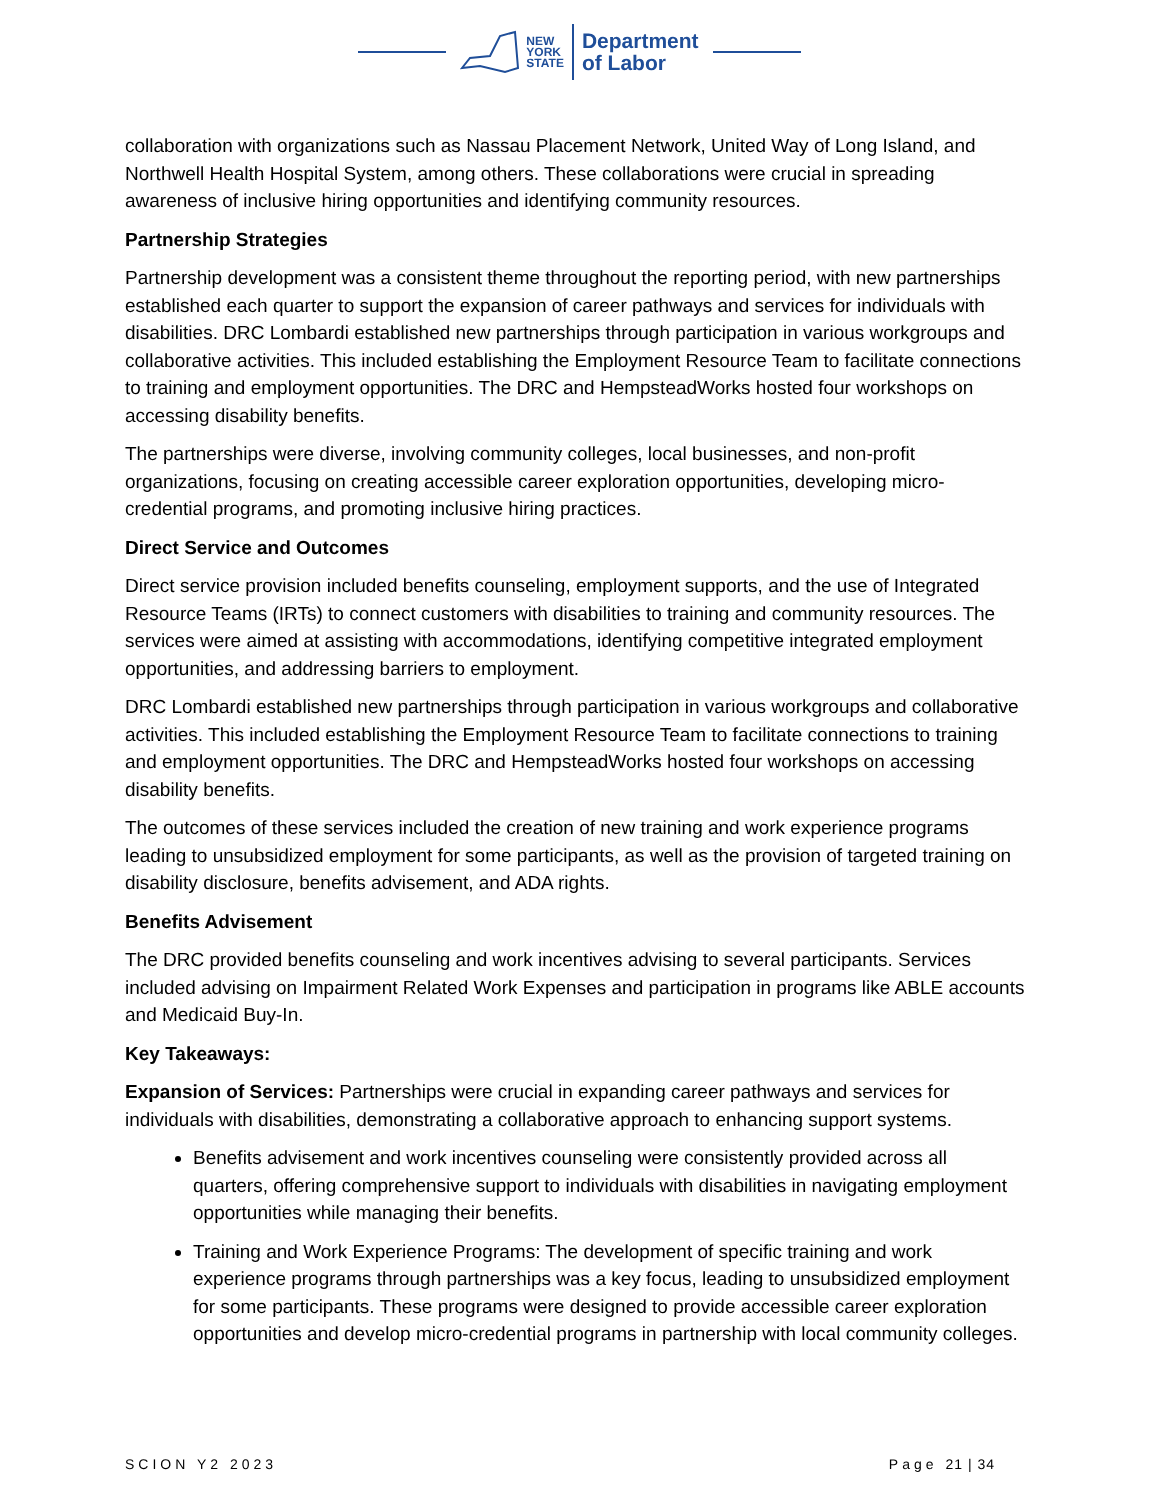NEW
YORK
STATE
Department
of Labor
collaboration with organizations such as Nassau Placement Network, United Way of Long Island, and Northwell Health Hospital System, among others. These collaborations were crucial in spreading awareness of inclusive hiring opportunities and identifying community resources.
Partnership Strategies
Partnership development was a consistent theme throughout the reporting period, with new partnerships established each quarter to support the expansion of career pathways and services for individuals with disabilities. DRC Lombardi established new partnerships through participation in various workgroups and collaborative activities. This included establishing the Employment Resource Team to facilitate connections to training and employment opportunities. The DRC and HempsteadWorks hosted four workshops on accessing disability benefits.
The partnerships were diverse, involving community colleges, local businesses, and non-profit organizations, focusing on creating accessible career exploration opportunities, developing micro-credential programs, and promoting inclusive hiring practices.
Direct Service and Outcomes
Direct service provision included benefits counseling, employment supports, and the use of Integrated Resource Teams (IRTs) to connect customers with disabilities to training and community resources. The services were aimed at assisting with accommodations, identifying competitive integrated employment opportunities, and addressing barriers to employment.
DRC Lombardi established new partnerships through participation in various workgroups and collaborative activities. This included establishing the Employment Resource Team to facilitate connections to training and employment opportunities. The DRC and HempsteadWorks hosted four workshops on accessing disability benefits.
The outcomes of these services included the creation of new training and work experience programs leading to unsubsidized employment for some participants, as well as the provision of targeted training on disability disclosure, benefits advisement, and ADA rights.
Benefits Advisement
The DRC provided benefits counseling and work incentives advising to several participants. Services included advising on Impairment Related Work Expenses and participation in programs like ABLE accounts and Medicaid Buy-In.
Key Takeaways:
Expansion of Services: Partnerships were crucial in expanding career pathways and services for individuals with disabilities, demonstrating a collaborative approach to enhancing support systems.
Benefits advisement and work incentives counseling were consistently provided across all quarters, offering comprehensive support to individuals with disabilities in navigating employment opportunities while managing their benefits.
Training and Work Experience Programs: The development of specific training and work experience programs through partnerships was a key focus, leading to unsubsidized employment for some participants. These programs were designed to provide accessible career exploration opportunities and develop micro-credential programs in partnership with local community colleges.
SCION Y2 2023 Page 21 | 34